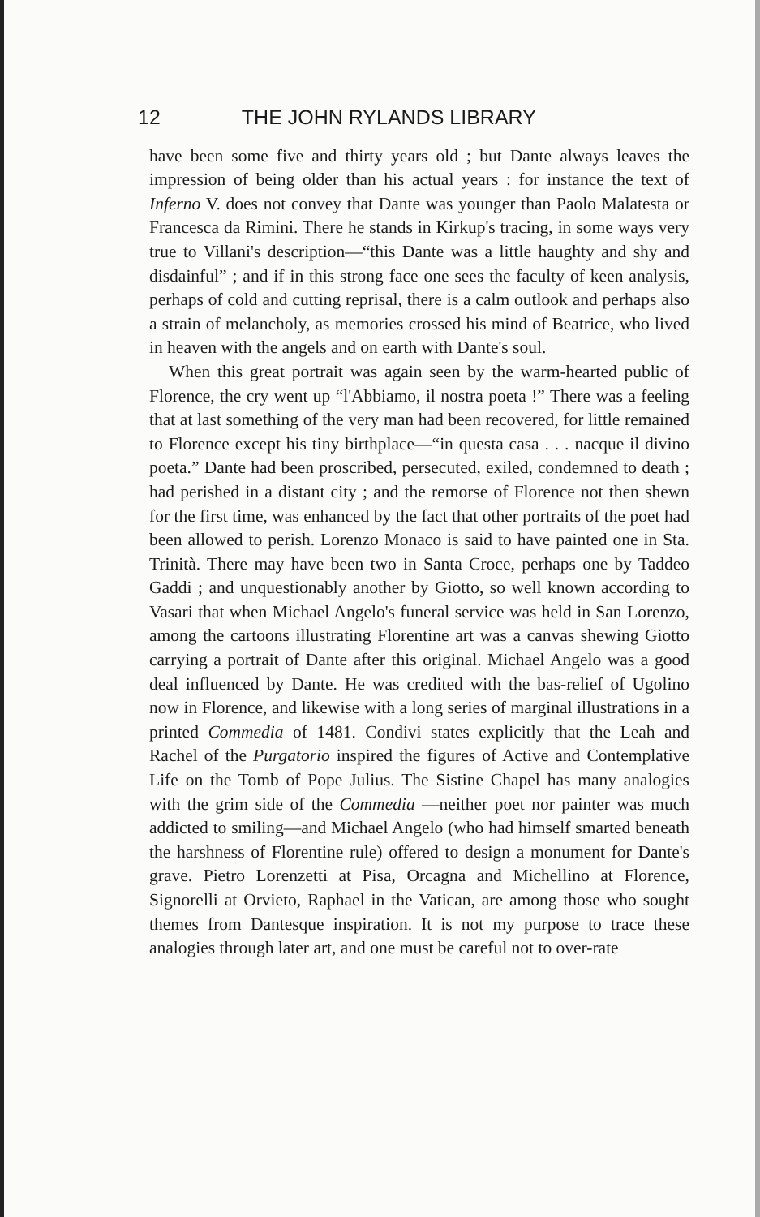12 THE JOHN RYLANDS LIBRARY
have been some five and thirty years old ; but Dante always leaves the impression of being older than his actual years : for instance the text of Inferno V. does not convey that Dante was younger than Paolo Malatesta or Francesca da Rimini. There he stands in Kirkup's tracing, in some ways very true to Villani's description—“this Dante was a little haughty and shy and disdainful” ; and if in this strong face one sees the faculty of keen analysis, perhaps of cold and cutting reprisal, there is a calm outlook and perhaps also a strain of melancholy, as memories crossed his mind of Beatrice, who lived in heaven with the angels and on earth with Dante's soul.
When this great portrait was again seen by the warm-hearted public of Florence, the cry went up “l'Abbiamo, il nostra poeta !” There was a feeling that at last something of the very man had been recovered, for little remained to Florence except his tiny birthplace—“in questa casa . . . nacque il divino poeta.” Dante had been proscribed, persecuted, exiled, condemned to death ; had perished in a distant city ; and the remorse of Florence not then shewn for the first time, was enhanced by the fact that other portraits of the poet had been allowed to perish. Lorenzo Monaco is said to have painted one in Sta. Trinità. There may have been two in Santa Croce, perhaps one by Taddeo Gaddi ; and unquestionably another by Giotto, so well known according to Vasari that when Michael Angelo's funeral service was held in San Lorenzo, among the cartoons illustrating Florentine art was a canvas shewing Giotto carrying a portrait of Dante after this original. Michael Angelo was a good deal influenced by Dante. He was credited with the bas-relief of Ugolino now in Florence, and likewise with a long series of marginal illustrations in a printed Commedia of 1481. Condivi states explicitly that the Leah and Rachel of the Purgatorio inspired the figures of Active and Contemplative Life on the Tomb of Pope Julius. The Sistine Chapel has many analogies with the grim side of the Commedia —neither poet nor painter was much addicted to smiling—and Michael Angelo (who had himself smarted beneath the harshness of Florentine rule) offered to design a monument for Dante's grave. Pietro Lorenzetti at Pisa, Orcagna and Michellino at Florence, Signorelli at Orvieto, Raphael in the Vatican, are among those who sought themes from Dantesque inspiration. It is not my purpose to trace these analogies through later art, and one must be careful not to over-rate